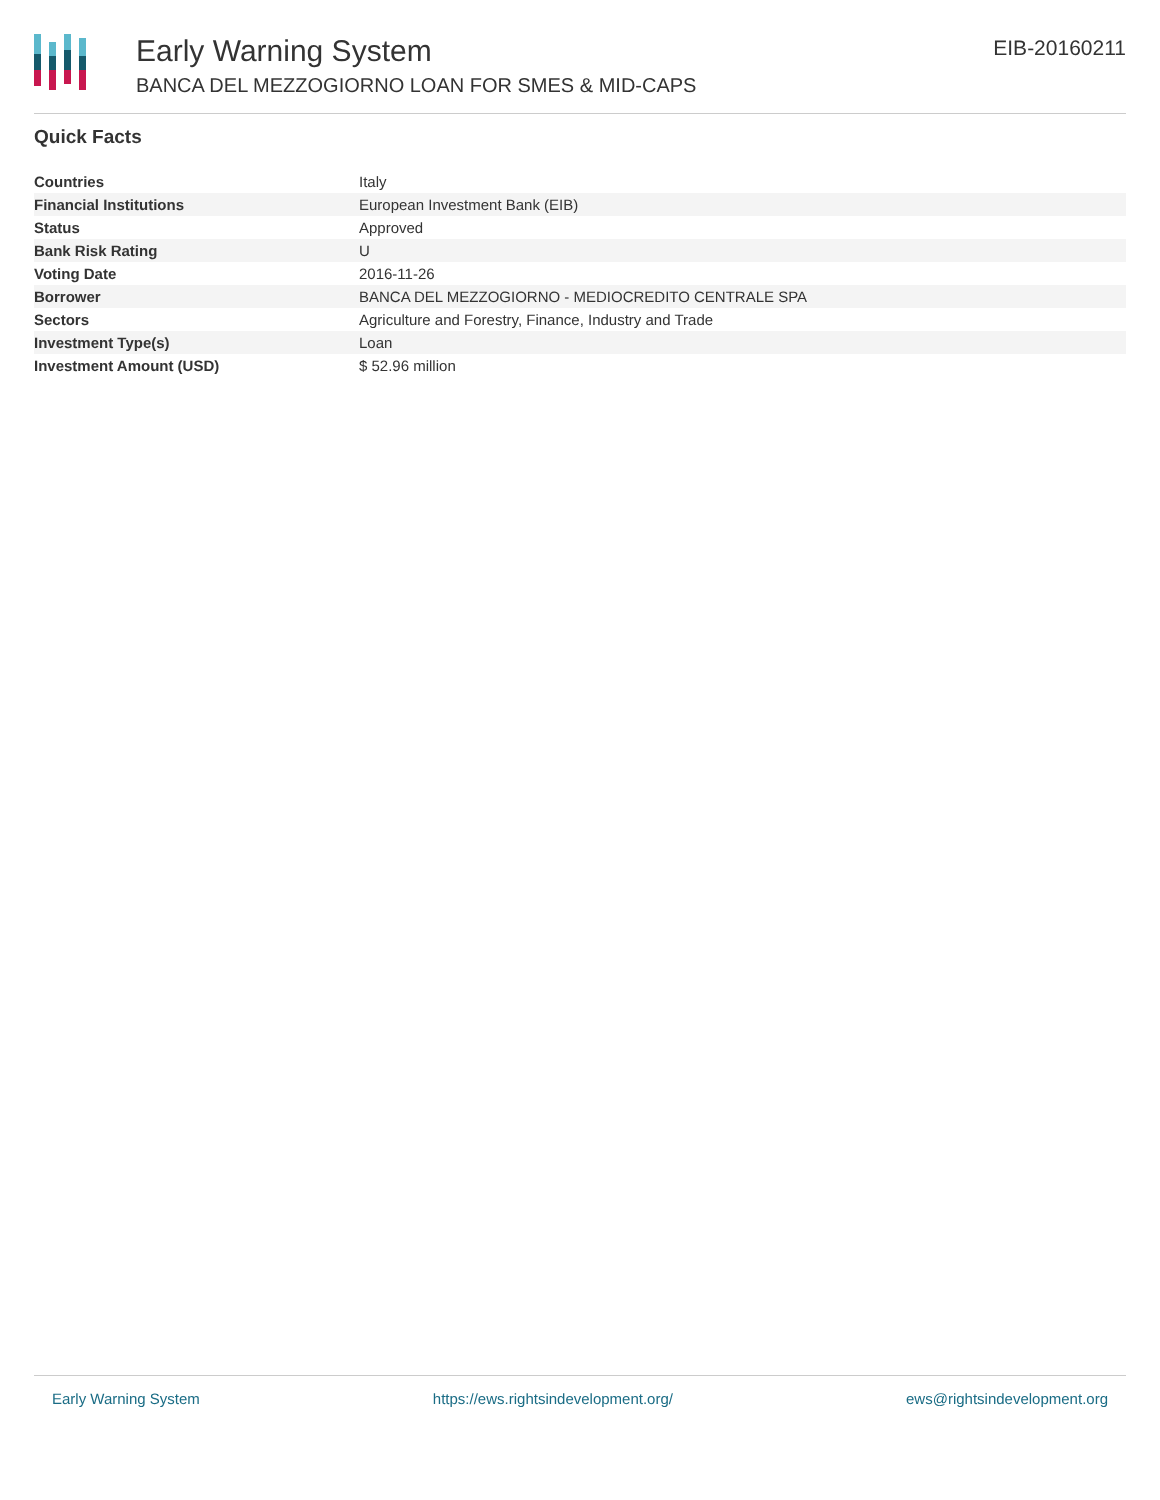Early Warning System
BANCA DEL MEZZOGIORNO LOAN FOR SMES & MID-CAPS
EIB-20160211
Quick Facts
| Countries | Italy |
| Financial Institutions | European Investment Bank (EIB) |
| Status | Approved |
| Bank Risk Rating | U |
| Voting Date | 2016-11-26 |
| Borrower | BANCA DEL MEZZOGIORNO - MEDIOCREDITO CENTRALE SPA |
| Sectors | Agriculture and Forestry, Finance, Industry and Trade |
| Investment Type(s) | Loan |
| Investment Amount (USD) | $ 52.96 million |
Early Warning System https://ews.rightsindevelopment.org/ ews@rightsindevelopment.org